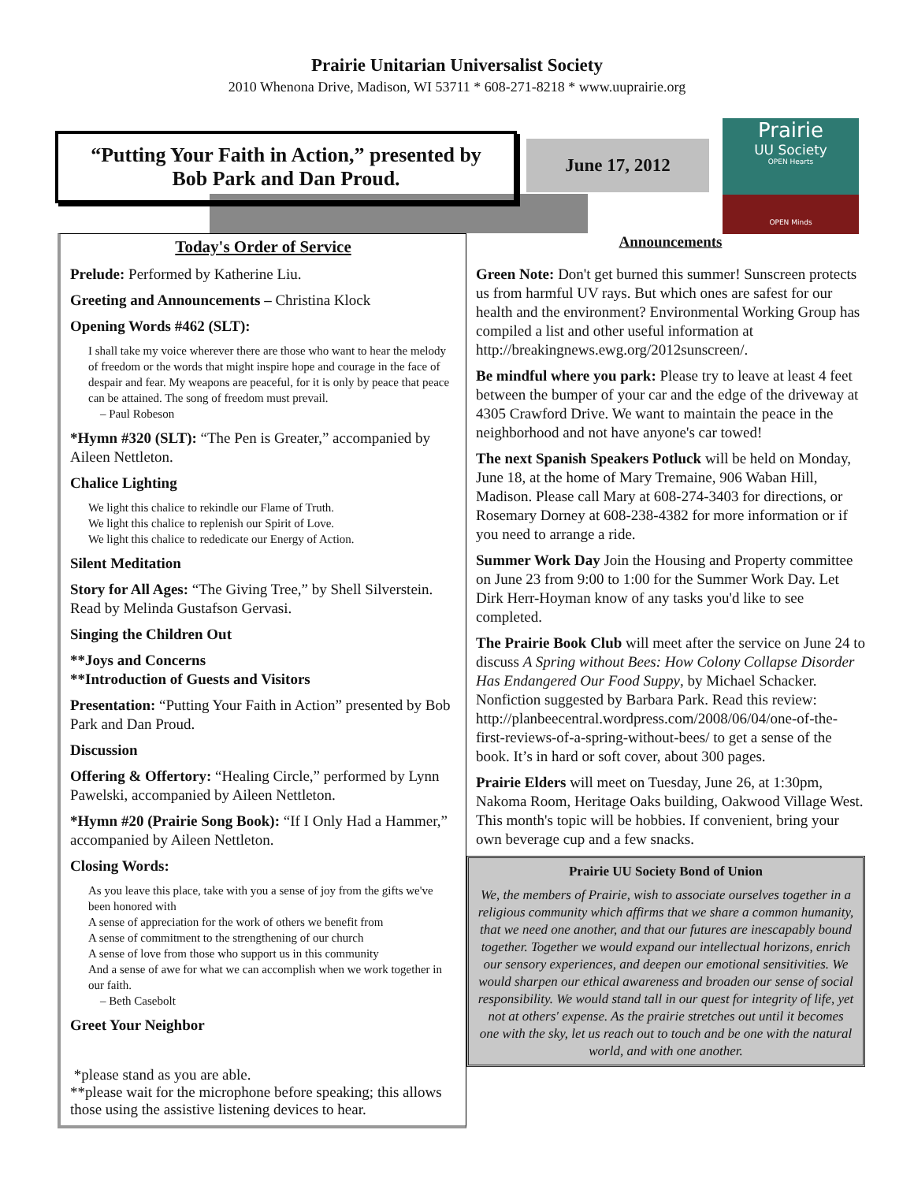Prairie Unitarian Universalist Society
2010 Whenona Drive, Madison, WI 53711 * 608-271-8218 * www.uuprairie.org
“Putting Your Faith in Action,” presented by
Bob Park and Dan Proud.
June 17, 2012
Prairie
UU Society
OPEN Hearts
OPEN Minds
Today's Order of Service
Prelude: Performed by Katherine Liu.
Greeting and Announcements – Christina Klock
Opening Words #462 (SLT):
I shall take my voice wherever there are those who want to hear the melody of freedom or the words that might inspire hope and courage in the face of despair and fear. My weapons are peaceful, for it is only by peace that peace can be attained. The song of freedom must prevail.
– Paul Robeson
*Hymn #320 (SLT): “The Pen is Greater,” accompanied by Aileen Nettleton.
Chalice Lighting
We light this chalice to rekindle our Flame of Truth.
We light this chalice to replenish our Spirit of Love.
We light this chalice to rededicate our Energy of Action.
Silent Meditation
Story for All Ages: “The Giving Tree,” by Shell Silverstein. Read by Melinda Gustafson Gervasi.
Singing the Children Out
**Joys and Concerns
**Introduction of Guests and Visitors
Presentation: “Putting Your Faith in Action” presented by Bob Park and Dan Proud.
Discussion
Offering & Offertory: “Healing Circle,” performed by Lynn Pawelski, accompanied by Aileen Nettleton.
*Hymn #20 (Prairie Song Book): “If I Only Had a Hammer,” accompanied by Aileen Nettleton.
Closing Words:
As you leave this place, take with you a sense of joy from the gifts we've been honored with
A sense of appreciation for the work of others we benefit from
A sense of commitment to the strengthening of our church
A sense of love from those who support us in this community
And a sense of awe for what we can accomplish when we work together in our faith.
– Beth Casebolt
Greet Your Neighbor
*please stand as you are able.
**please wait for the microphone before speaking; this allows those using the assistive listening devices to hear.
Announcements
Green Note: Don't get burned this summer! Sunscreen protects us from harmful UV rays. But which ones are safest for our health and the environment? Environmental Working Group has compiled a list and other useful information at http://breakingnews.ewg.org/2012sunscreen/.
Be mindful where you park: Please try to leave at least 4 feet between the bumper of your car and the edge of the driveway at 4305 Crawford Drive. We want to maintain the peace in the neighborhood and not have anyone's car towed!
The next Spanish Speakers Potluck will be held on Monday, June 18, at the home of Mary Tremaine, 906 Waban Hill, Madison. Please call Mary at 608-274-3403 for directions, or Rosemary Dorney at 608-238-4382 for more information or if you need to arrange a ride.
Summer Work Day Join the Housing and Property committee on June 23 from 9:00 to 1:00 for the Summer Work Day. Let Dirk Herr-Hoyman know of any tasks you'd like to see completed.
The Prairie Book Club will meet after the service on June 24 to discuss A Spring without Bees: How Colony Collapse Disorder Has Endangered Our Food Suppy, by Michael Schacker. Nonfiction suggested by Barbara Park. Read this review: http://planbeecentral.wordpress.com/2008/06/04/one-of-the-first-reviews-of-a-spring-without-bees/ to get a sense of the book. It’s in hard or soft cover, about 300 pages.
Prairie Elders will meet on Tuesday, June 26, at 1:30pm, Nakoma Room, Heritage Oaks building, Oakwood Village West. This month's topic will be hobbies. If convenient, bring your own beverage cup and a few snacks.
Prairie UU Society Bond of Union
We, the members of Prairie, wish to associate ourselves together in a religious community which affirms that we share a common humanity, that we need one another, and that our futures are inescapably bound together. Together we would expand our intellectual horizons, enrich our sensory experiences, and deepen our emotional sensitivities. We would sharpen our ethical awareness and broaden our sense of social responsibility. We would stand tall in our quest for integrity of life, yet not at others' expense. As the prairie stretches out until it becomes one with the sky, let us reach out to touch and be one with the natural world, and with one another.